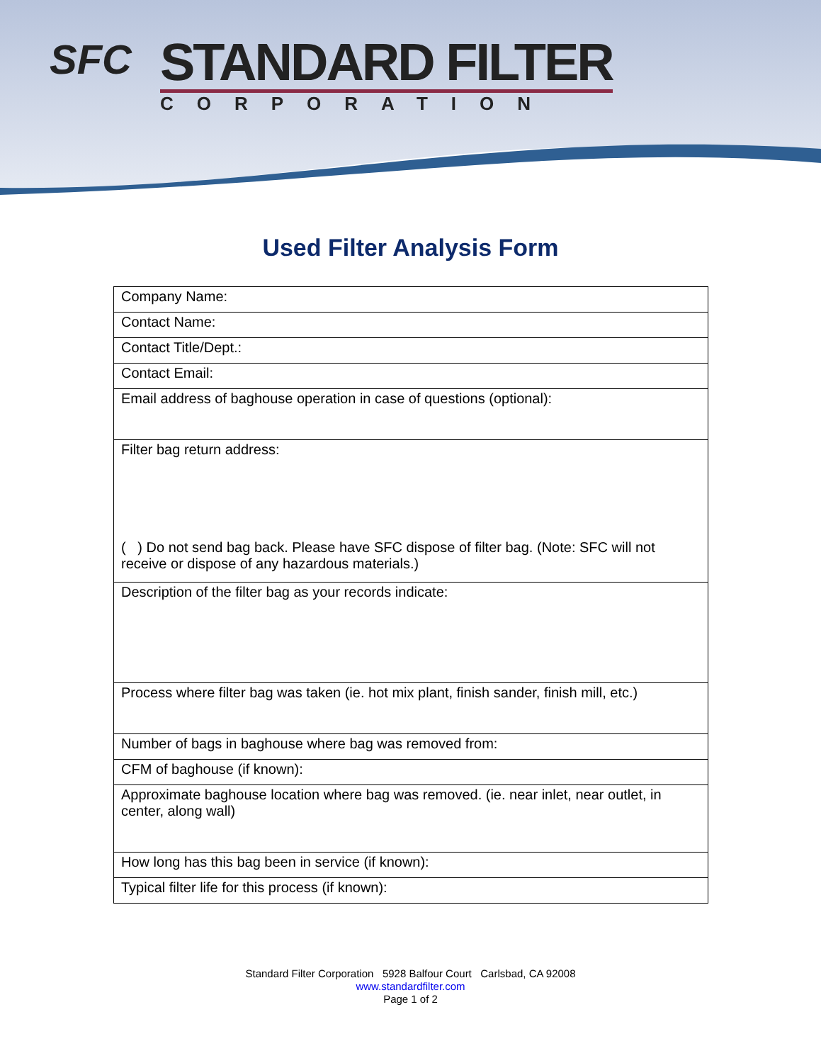SFC
STANDARD FILTER
CORPORATION
Used Filter Analysis Form
| Company Name: |
| Contact Name: |
| Contact Title/Dept.: |
| Contact Email: |
| Email address of baghouse operation in case of questions (optional): |
| Filter bag return address: ( ) Do not send bag back. Please have SFC dispose of filter bag. (Note: SFC will not receive or dispose of any hazardous materials.) |
| Description of the filter bag as your records indicate: |
| Process where filter bag was taken (ie. hot mix plant, finish sander, finish mill, etc.) |
| Number of bags in baghouse where bag was removed from: |
| CFM of baghouse (if known): |
| Approximate baghouse location where bag was removed. (ie. near inlet, near outlet, in center, along wall) |
| How long has this bag been in service (if known): |
| Typical filter life for this process (if known): |
Standard Filter Corporation 5928 Balfour Court Carlsbad, CA 92008
www.standardfilter.com
Page 1 of 2